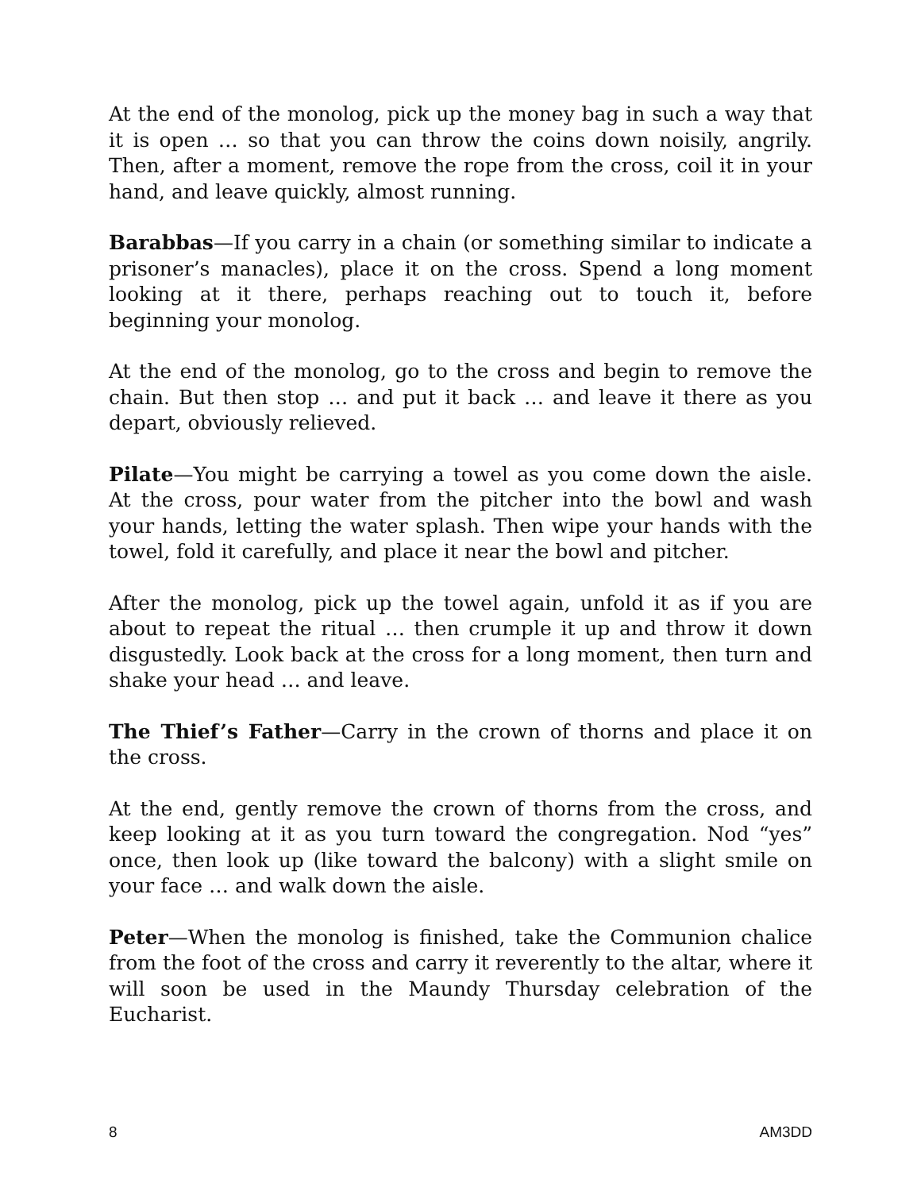At the end of the monolog, pick up the money bag in such a way that it is open … so that you can throw the coins down noisily, angrily. Then, after a moment, remove the rope from the cross, coil it in your hand, and leave quickly, almost running.
Barabbas—If you carry in a chain (or something similar to indicate a prisoner’s manacles), place it on the cross. Spend a long moment looking at it there, perhaps reaching out to touch it, before beginning your monolog.
At the end of the monolog, go to the cross and begin to remove the chain. But then stop … and put it back … and leave it there as you depart, obviously relieved.
Pilate—You might be carrying a towel as you come down the aisle. At the cross, pour water from the pitcher into the bowl and wash your hands, letting the water splash. Then wipe your hands with the towel, fold it carefully, and place it near the bowl and pitcher.
After the monolog, pick up the towel again, unfold it as if you are about to repeat the ritual … then crumple it up and throw it down disgustedly. Look back at the cross for a long moment, then turn and shake your head … and leave.
The Thief’s Father—Carry in the crown of thorns and place it on the cross.
At the end, gently remove the crown of thorns from the cross, and keep looking at it as you turn toward the congregation. Nod “yes” once, then look up (like toward the balcony) with a slight smile on your face … and walk down the aisle.
Peter—When the monolog is finished, take the Communion chalice from the foot of the cross and carry it reverently to the altar, where it will soon be used in the Maundy Thursday celebration of the Eucharist.
8 AM3DD